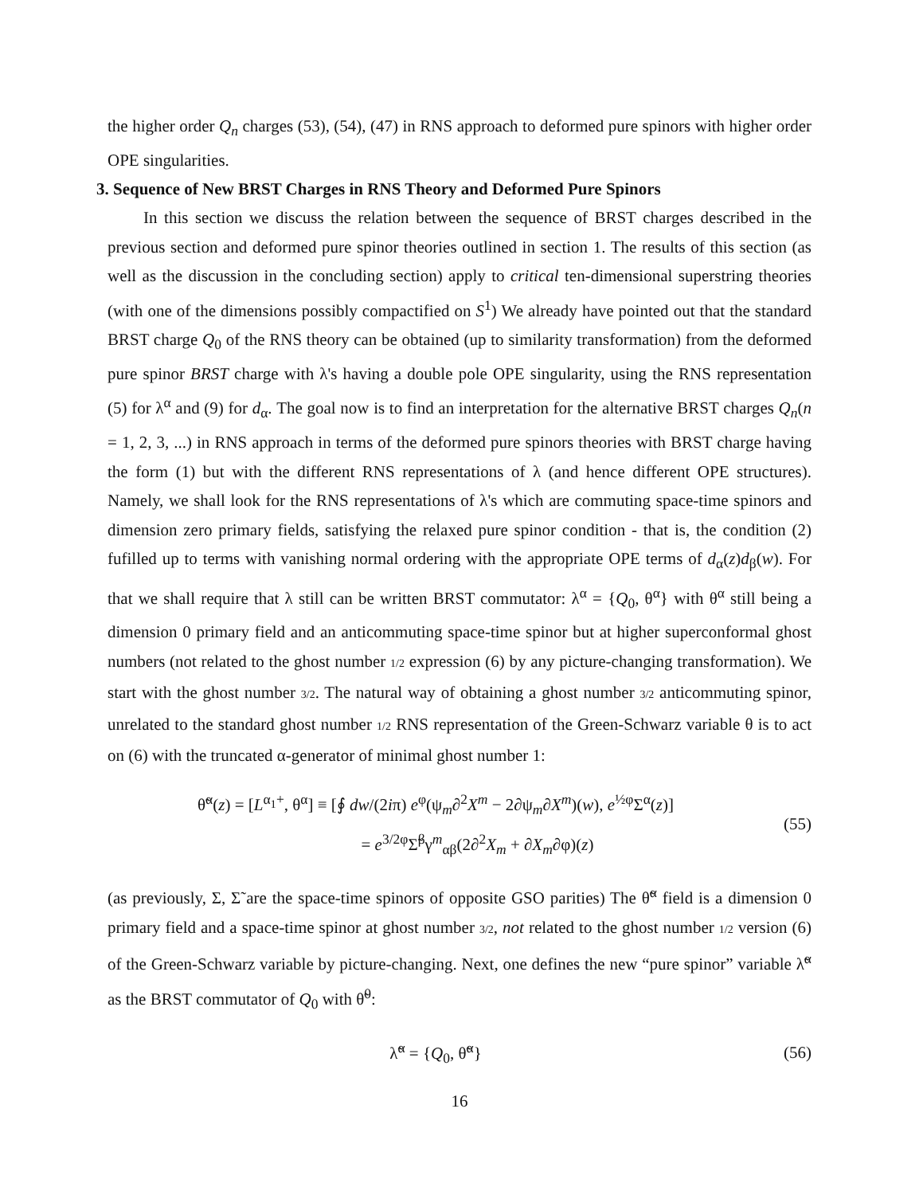the higher order Q<sub>n</sub> charges (53), (54), (47) in RNS approach to deformed pure spinors with higher order OPE singularities.
3. Sequence of New BRST Charges in RNS Theory and Deformed Pure Spinors
In this section we discuss the relation between the sequence of BRST charges described in the previous section and deformed pure spinor theories outlined in section 1. The results of this section (as well as the discussion in the concluding section) apply to critical ten-dimensional superstring theories (with one of the dimensions possibly compactified on S<sup>1</sup>) We already have pointed out that the standard BRST charge Q<sub>0</sub> of the RNS theory can be obtained (up to similarity transformation) from the deformed pure spinor BRST charge with λ's having a double pole OPE singularity, using the RNS representation (5) for λ<sup>α</sup> and (9) for d<sub>α</sub>. The goal now is to find an interpretation for the alternative BRST charges Q<sub>n</sub>(n = 1, 2, 3, ...) in RNS approach in terms of the deformed pure spinors theories with BRST charge having the form (1) but with the different RNS representations of λ (and hence different OPE structures). Namely, we shall look for the RNS representations of λ's which are commuting space-time spinors and dimension zero primary fields, satisfying the relaxed pure spinor condition - that is, the condition (2) fufilled up to terms with vanishing normal ordering with the appropriate OPE terms of d<sub>α</sub>(z)d<sub>β</sub>(w). For that we shall require that λ still can be written BRST commutator: λ<sup>α</sup> = {Q<sub>0</sub>, θ<sup>α</sup>} with θ<sup>α</sup> still being a dimension 0 primary field and an anticommuting space-time spinor but at higher superconformal ghost numbers (not related to the ghost number 1/2 expression (6) by any picture-changing transformation). We start with the ghost number 3/2. The natural way of obtaining a ghost number 3/2 anticommuting spinor, unrelated to the standard ghost number 1/2 RNS representation of the Green-Schwarz variable θ is to act on (6) with the truncated α-generator of minimal ghost number 1:
θ̃<sup>α</sup>(z) = [L<sup>α<sub>1</sub>+</sup>, θ<sup>α</sup>] ≡ [∮ dw/(2iπ) e<sup>φ</sup>(ψ<sub>m</sub>∂<sup>2</sup>X<sup>m</sup> − 2∂ψ<sub>m</sub>∂X<sup>m</sup>)(w), e<sup>½φ</sup>Σ<sup>α</sup>(z)]
= e<sup>3/2φ</sup>Σ̃<sup>β</sup>γ<sup>m</sup><sub>αβ</sub>(2∂<sup>2</sup>X<sub>m</sub> + ∂X<sub>m</sub>∂φ)(z)
(55)
(as previously, Σ, Σ̃ are the space-time spinors of opposite GSO parities) The θ̃<sup>α</sup> field is a dimension 0 primary field and a space-time spinor at ghost number 3/2, not related to the ghost number 1/2 version (6) of the Green-Schwarz variable by picture-changing. Next, one defines the new “pure spinor” variable λ̃<sup>α</sup> as the BRST commutator of Q<sub>0</sub> with θ̃<sup>0</sup>:
λ̃<sup>α</sup> = {Q<sub>0</sub>, θ̃<sup>α</sup>} (56)
16